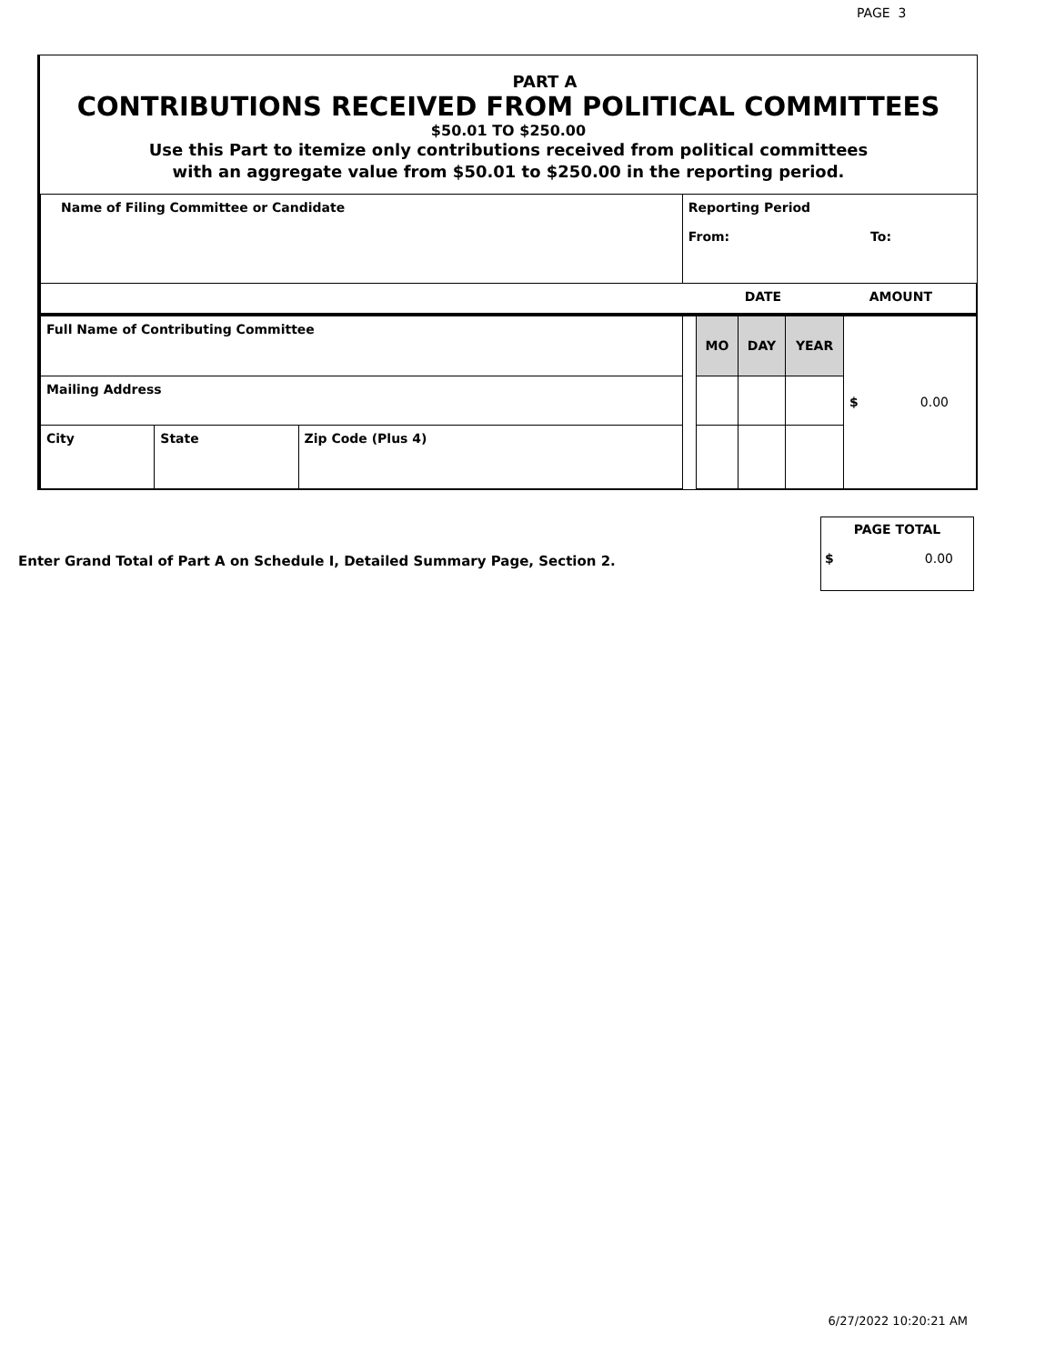PAGE 3
PART A
CONTRIBUTIONS RECEIVED FROM POLITICAL COMMITTEES
$50.01 TO $250.00
Use this Part to itemize only contributions received from political committees
with an aggregate value from $50.01 to $250.00 in the reporting period.
| Name of Filing Committee or Candidate | | | Reporting Period From: To: | | | | |
| | | | DATE | | | | AMOUNT |
| Full Name of Contributing Committee | | | | MO | DAY | YEAR | $ 0.00 |
| Mailing Address | | | | | | | |
| City | State | Zip Code (Plus 4) | | | | | |
Enter Grand Total of Part A on Schedule I, Detailed Summary Page, Section 2.
PAGE TOTAL
$ 0.00
6/27/2022 10:20:21 AM